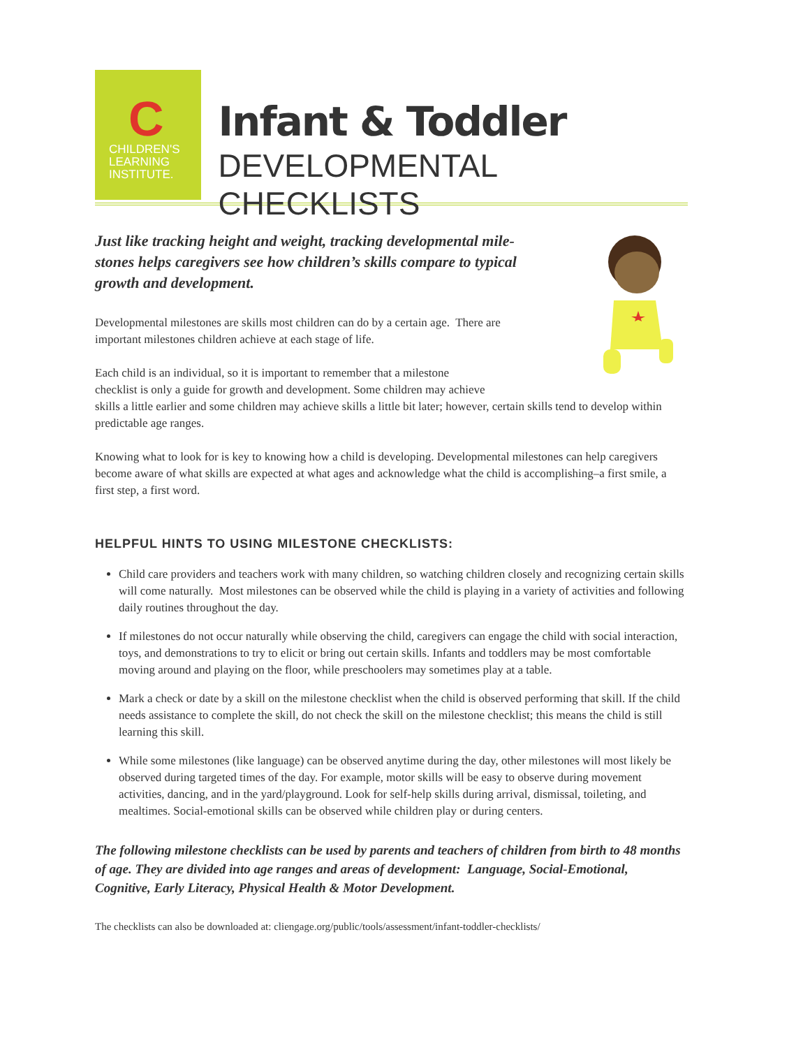C CHILDREN'S
LEARNING
INSTITUTE.
Infant & Toddler
DEVELOPMENTAL CHECKLISTS
Just like tracking height and weight, tracking developmental mile-stones helps caregivers see how children’s skills compare to typical growth and development.
Developmental milestones are skills most children can do by a certain age. There are important milestones children achieve at each stage of life.
Each child is an individual, so it is important to remember that a milestone
checklist is only a guide for growth and development. Some children may achieve
skills a little earlier and some children may achieve skills a little bit later; however, certain skills tend to develop within predictable age ranges.
Knowing what to look for is key to knowing how a child is developing. Developmental milestones can help caregivers become aware of what skills are expected at what ages and acknowledge what the child is accomplishing–a first smile, a first step, a first word.
HELPFUL HINTS TO USING MILESTONE CHECKLISTS:
Child care providers and teachers work with many children, so watching children closely and recognizing certain skills will come naturally. Most milestones can be observed while the child is playing in a variety of activities and following daily routines throughout the day.
If milestones do not occur naturally while observing the child, caregivers can engage the child with social interaction, toys, and demonstrations to try to elicit or bring out certain skills. Infants and toddlers may be most comfortable moving around and playing on the floor, while preschoolers may sometimes play at a table.
Mark a check or date by a skill on the milestone checklist when the child is observed performing that skill. If the child needs assistance to complete the skill, do not check the skill on the milestone checklist; this means the child is still learning this skill.
While some milestones (like language) can be observed anytime during the day, other milestones will most likely be observed during targeted times of the day. For example, motor skills will be easy to observe during movement activities, dancing, and in the yard/playground. Look for self-help skills during arrival, dismissal, toileting, and mealtimes. Social-emotional skills can be observed while children play or during centers.
The following milestone checklists can be used by parents and teachers of children from birth to 48 months of age. They are divided into age ranges and areas of development: Language, Social-Emotional, Cognitive, Early Literacy, Physical Health & Motor Development.
The checklists can also be downloaded at: cliengage.org/public/tools/assessment/infant-toddler-checklists/